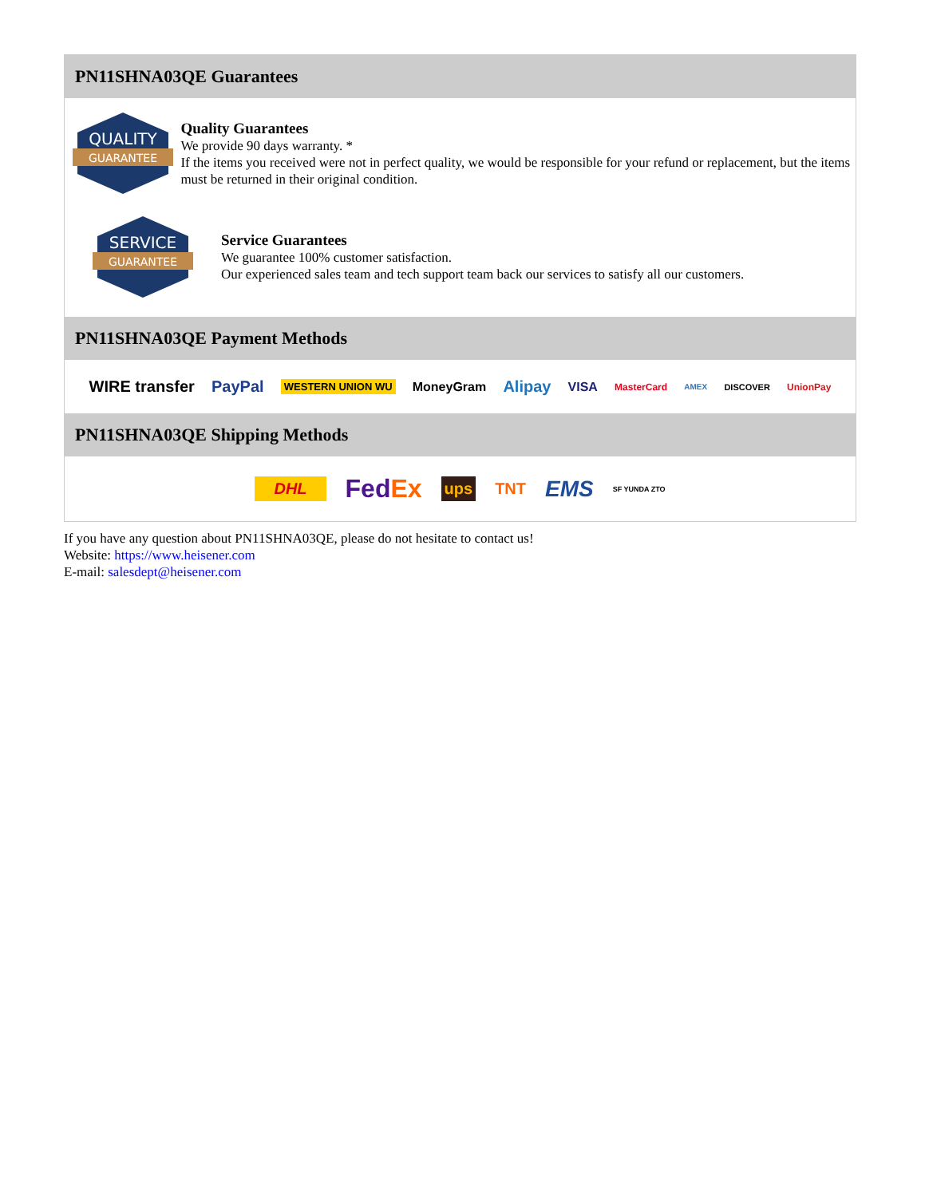PN11SHNA03QE Guarantees
QUALITY
GUARANTEE
Quality Guarantees
We provide 90 days warranty. *
If the items you received were not in perfect quality, we would be responsible for your refund or replacement, but the items must be returned in their original condition.
SERVICE
GUARANTEE
Service Guarantees
We guarantee 100% customer satisfaction.
Our experienced sales team and tech support team back our services to satisfy all our customers.
PN11SHNA03QE Payment Methods
WIRE transfer PayPal WESTERN UNION WU MoneyGram Alipay VISA MasterCard AMEX DISCOVER UnionPay
PN11SHNA03QE Shipping Methods
DHL FedEx ups TNT EMS SF YUNDA ZTO
If you have any question about PN11SHNA03QE, please do not hesitate to contact us!
Website: https://www.heisener.com
E-mail: salesdept@heisener.com